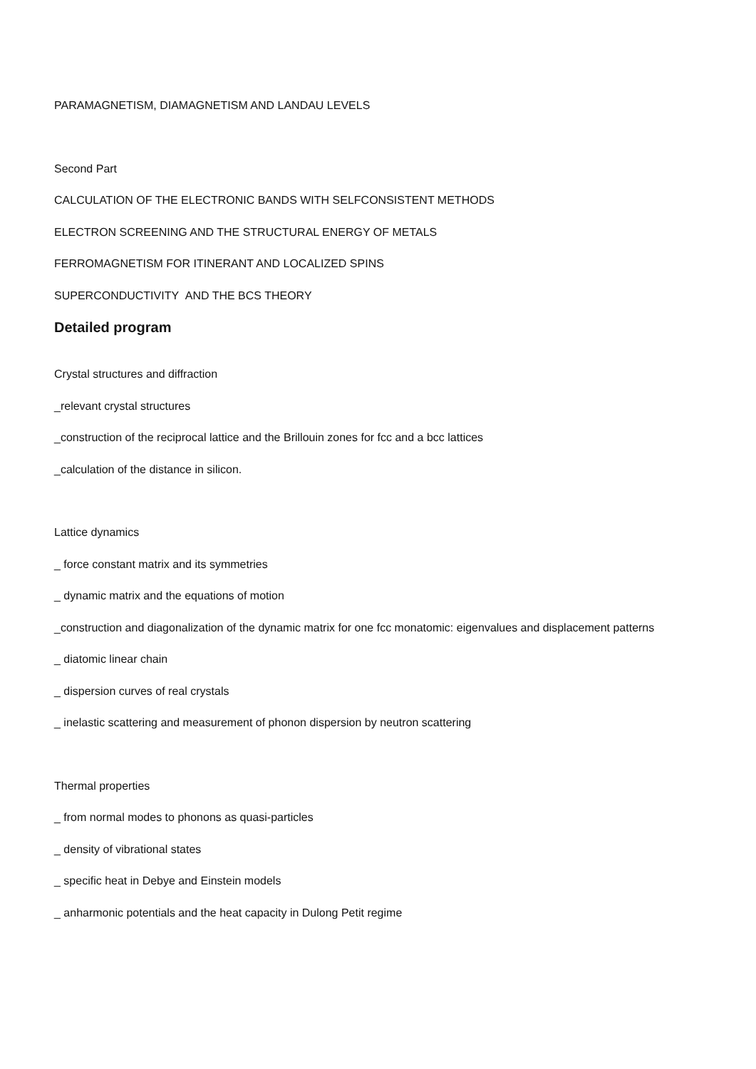PARAMAGNETISM, DIAMAGNETISM AND LANDAU LEVELS
Second Part
CALCULATION OF THE ELECTRONIC BANDS WITH SELFCONSISTENT METHODS
ELECTRON SCREENING AND THE STRUCTURAL ENERGY OF METALS
FERROMAGNETISM FOR ITINERANT AND LOCALIZED SPINS
SUPERCONDUCTIVITY AND THE BCS THEORY
Detailed program
Crystal structures and diffraction
_relevant crystal structures
_construction of the reciprocal lattice and the Brillouin zones for fcc and a bcc lattices
_calculation of the distance in silicon.
Lattice dynamics
_ force constant matrix and its symmetries
_ dynamic matrix and the equations of motion
_construction and diagonalization of the dynamic matrix for one fcc monatomic: eigenvalues and displacement patterns
_ diatomic linear chain
_ dispersion curves of real crystals
_ inelastic scattering and measurement of phonon dispersion by neutron scattering
Thermal properties
_ from normal modes to phonons as quasi-particles
_ density of vibrational states
_ specific heat in Debye and Einstein models
_ anharmonic potentials and the heat capacity in Dulong Petit regime